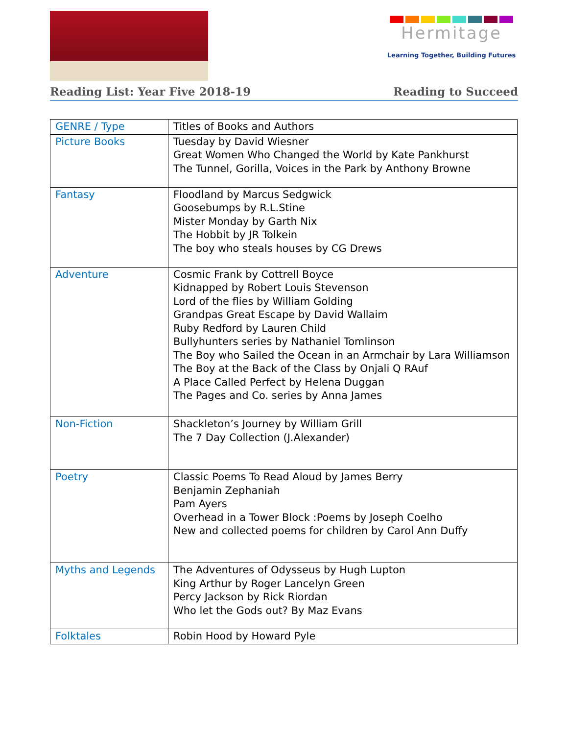Hermitage
Learning Together, Building Futures
Reading List: Year Five 2018-19 Reading to Succeed
| GENRE / Type | Titles of Books and Authors |
| Picture Books | Tuesday by David Wiesner Great Women Who Changed the World by Kate Pankhurst The Tunnel, Gorilla, Voices in the Park by Anthony Browne |
| Fantasy | Floodland by Marcus Sedgwick Goosebumps by R.L.Stine Mister Monday by Garth Nix The Hobbit by JR Tolkein The boy who steals houses by CG Drews |
| Adventure | Cosmic Frank by Cottrell Boyce Kidnapped by Robert Louis Stevenson Lord of the flies by William Golding Grandpas Great Escape by David Wallaim Ruby Redford by Lauren Child Bullyhunters series by Nathaniel Tomlinson The Boy who Sailed the Ocean in an Armchair by Lara Williamson The Boy at the Back of the Class by Onjali Q RAuf A Place Called Perfect by Helena Duggan The Pages and Co. series by Anna James |
| Non-Fiction | Shackleton’s Journey by William Grill The 7 Day Collection (J.Alexander) |
| Poetry | Classic Poems To Read Aloud by James Berry Benjamin Zephaniah Pam Ayers Overhead in a Tower Block :Poems by Joseph Coelho New and collected poems for children by Carol Ann Duffy |
| Myths and Legends | The Adventures of Odysseus by Hugh Lupton King Arthur by Roger Lancelyn Green Percy Jackson by Rick Riordan Who let the Gods out? By Maz Evans |
| Folktales | Robin Hood by Howard Pyle |